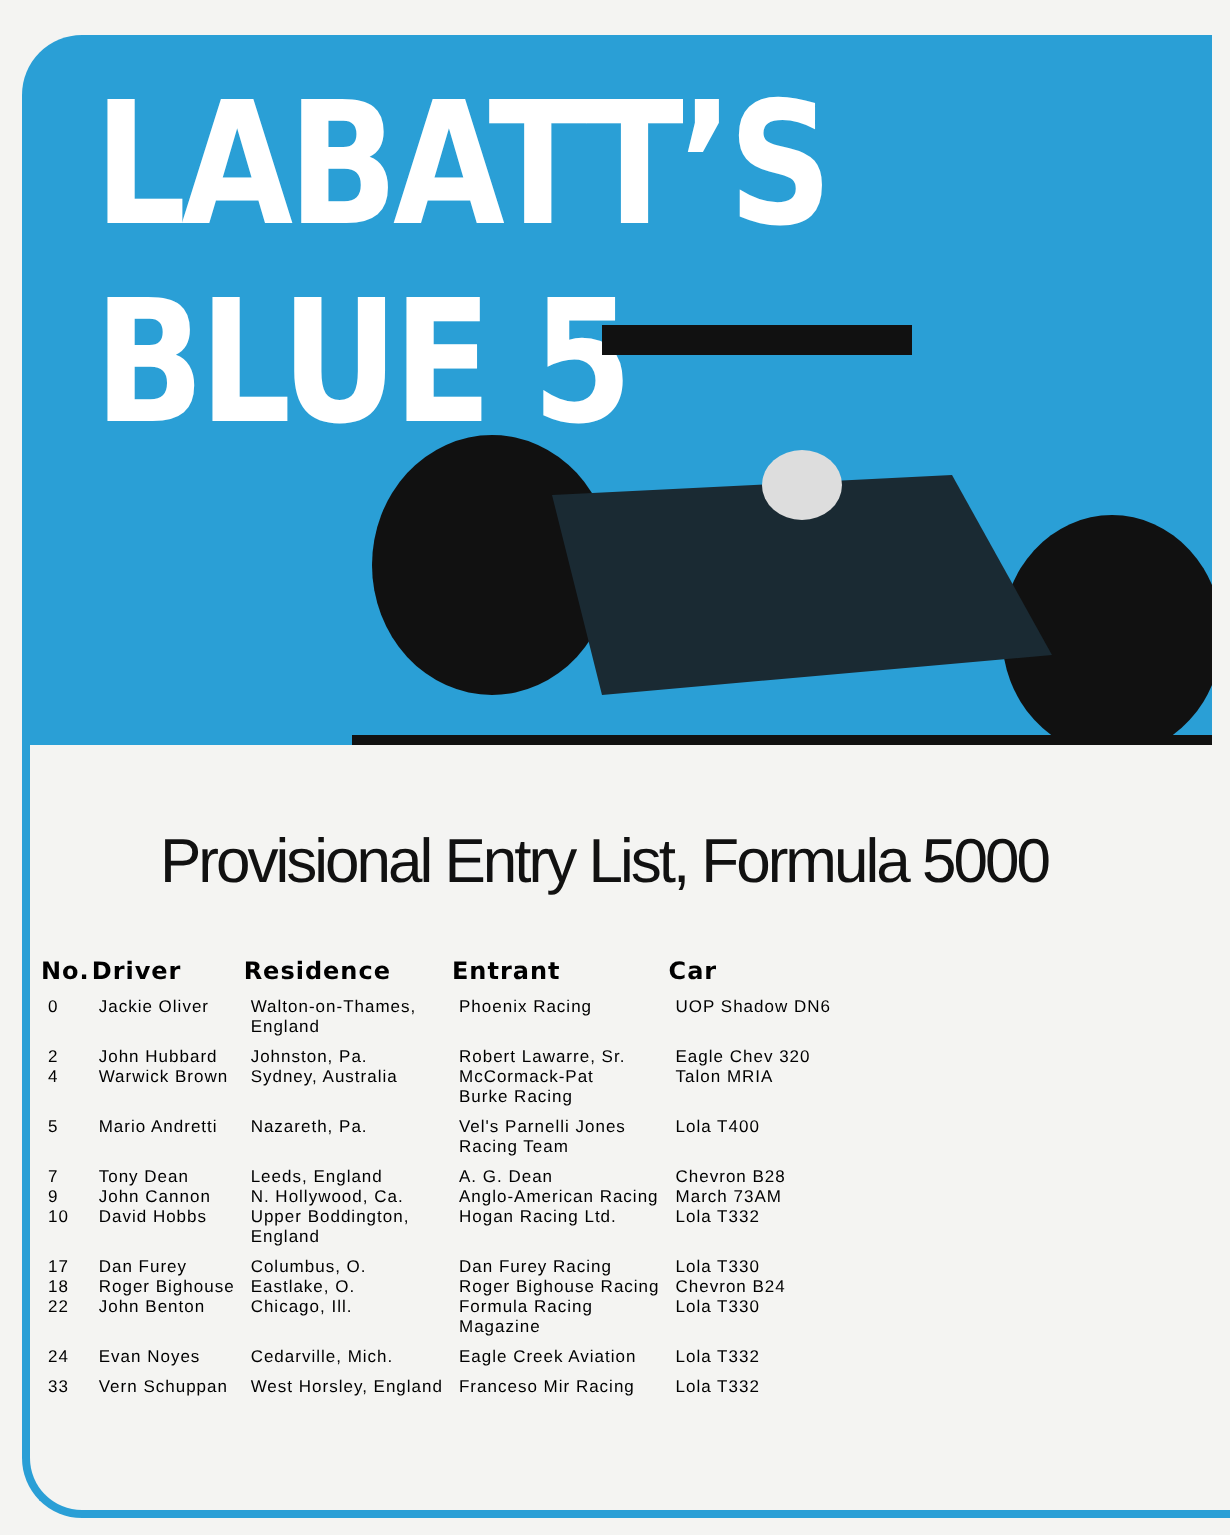LABATT’S BLUE 5
Provisional Entry List, Formula 5000
| No. | Driver | Residence | Entrant | Car |
| --- | --- | --- | --- | --- |
| 0 | Jackie Oliver | Walton-on-Thames, England | Phoenix Racing | UOP Shadow DN6 |
| 2 4 | John Hubbard Warwick Brown | Johnston, Pa. Sydney, Australia | Robert Lawarre, Sr. McCormack-Pat Burke Racing | Eagle Chev 320 Talon MRIA |
| 5 | Mario Andretti | Nazareth, Pa. | Vel's Parnelli Jones Racing Team | Lola T400 |
| 7 9 10 | Tony Dean John Cannon David Hobbs | Leeds, England N. Hollywood, Ca. Upper Boddington, England | A. G. Dean Anglo-American Racing Hogan Racing Ltd. | Chevron B28 March 73AM Lola T332 |
| 17 18 22 | Dan Furey Roger Bighouse John Benton | Columbus, O. Eastlake, O. Chicago, Ill. | Dan Furey Racing Roger Bighouse Racing Formula Racing Magazine | Lola T330 Chevron B24 Lola T330 |
| 24 | Evan Noyes | Cedarville, Mich. | Eagle Creek Aviation | Lola T332 |
| 33 | Vern Schuppan | West Horsley, England | Franceso Mir Racing | Lola T332 |